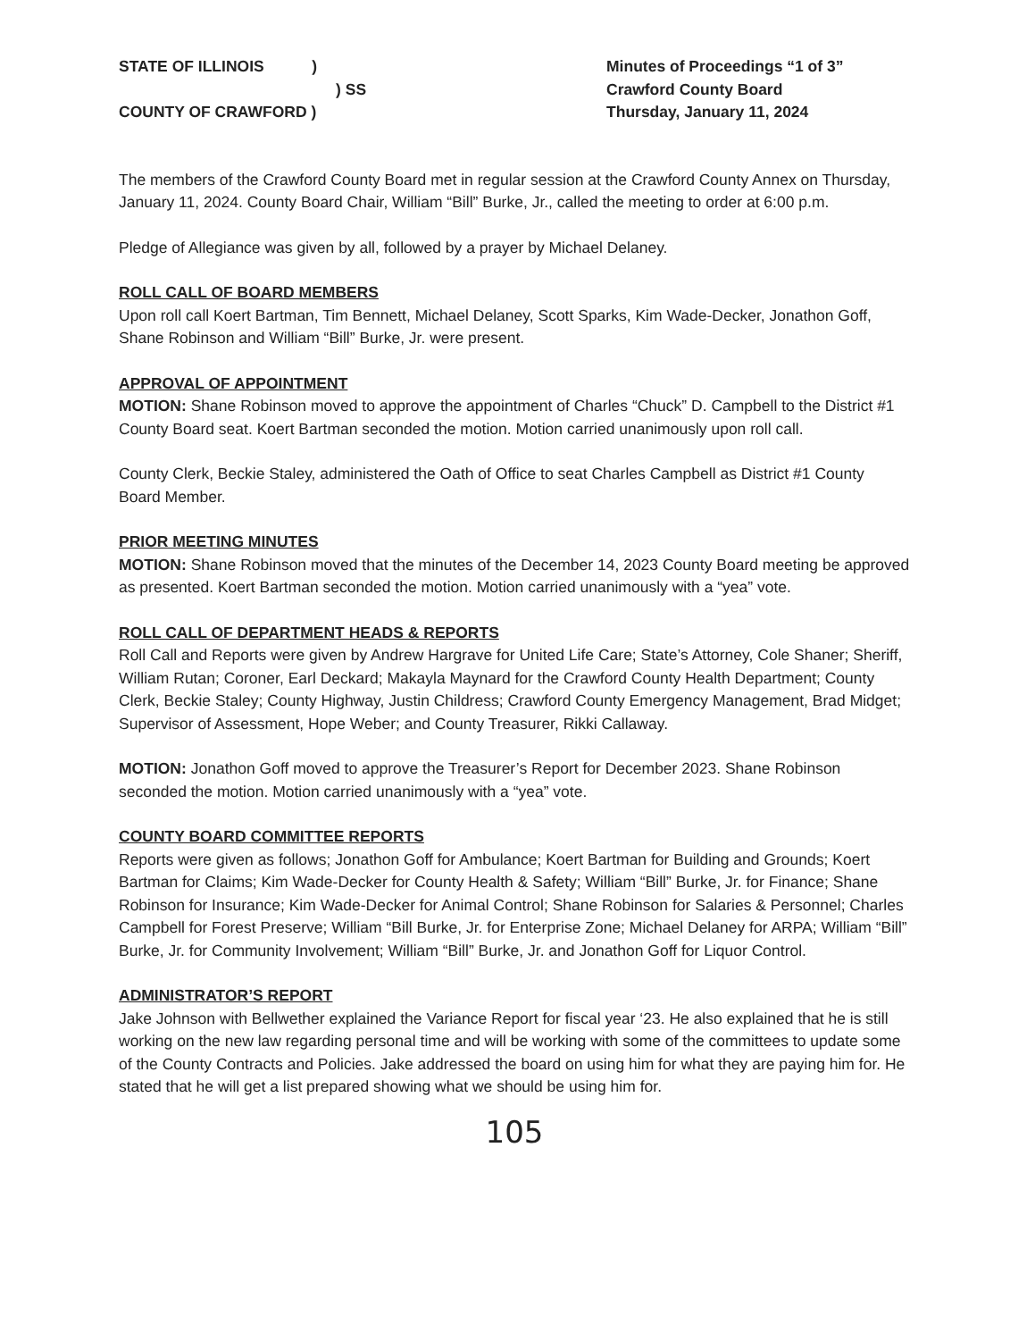STATE OF ILLINOIS )
) SS
COUNTY OF CRAWFORD )
Minutes of Proceedings “1 of 3”
Crawford County Board
Thursday, January 11, 2024
The members of the Crawford County Board met in regular session at the Crawford County Annex on Thursday, January 11, 2024. County Board Chair, William “Bill” Burke, Jr., called the meeting to order at 6:00 p.m.
Pledge of Allegiance was given by all, followed by a prayer by Michael Delaney.
ROLL CALL OF BOARD MEMBERS
Upon roll call Koert Bartman, Tim Bennett, Michael Delaney, Scott Sparks, Kim Wade-Decker, Jonathon Goff, Shane Robinson and William “Bill” Burke, Jr. were present.
APPROVAL OF APPOINTMENT
MOTION: Shane Robinson moved to approve the appointment of Charles “Chuck” D. Campbell to the District #1 County Board seat. Koert Bartman seconded the motion. Motion carried unanimously upon roll call.
County Clerk, Beckie Staley, administered the Oath of Office to seat Charles Campbell as District #1 County Board Member.
PRIOR MEETING MINUTES
MOTION: Shane Robinson moved that the minutes of the December 14, 2023 County Board meeting be approved as presented. Koert Bartman seconded the motion. Motion carried unanimously with a “yea” vote.
ROLL CALL OF DEPARTMENT HEADS & REPORTS
Roll Call and Reports were given by Andrew Hargrave for United Life Care; State’s Attorney, Cole Shaner; Sheriff, William Rutan; Coroner, Earl Deckard; Makayla Maynard for the Crawford County Health Department; County Clerk, Beckie Staley; County Highway, Justin Childress; Crawford County Emergency Management, Brad Midget; Supervisor of Assessment, Hope Weber; and County Treasurer, Rikki Callaway.
MOTION: Jonathon Goff moved to approve the Treasurer’s Report for December 2023. Shane Robinson seconded the motion. Motion carried unanimously with a “yea” vote.
COUNTY BOARD COMMITTEE REPORTS
Reports were given as follows; Jonathon Goff for Ambulance; Koert Bartman for Building and Grounds; Koert Bartman for Claims; Kim Wade-Decker for County Health & Safety; William “Bill” Burke, Jr. for Finance; Shane Robinson for Insurance; Kim Wade-Decker for Animal Control; Shane Robinson for Salaries & Personnel; Charles Campbell for Forest Preserve; William “Bill Burke, Jr. for Enterprise Zone; Michael Delaney for ARPA; William “Bill” Burke, Jr. for Community Involvement; William “Bill” Burke, Jr. and Jonathon Goff for Liquor Control.
ADMINISTRATOR’S REPORT
Jake Johnson with Bellwether explained the Variance Report for fiscal year ‘23. He also explained that he is still working on the new law regarding personal time and will be working with some of the committees to update some of the County Contracts and Policies. Jake addressed the board on using him for what they are paying him for. He stated that he will get a list prepared showing what we should be using him for.
105